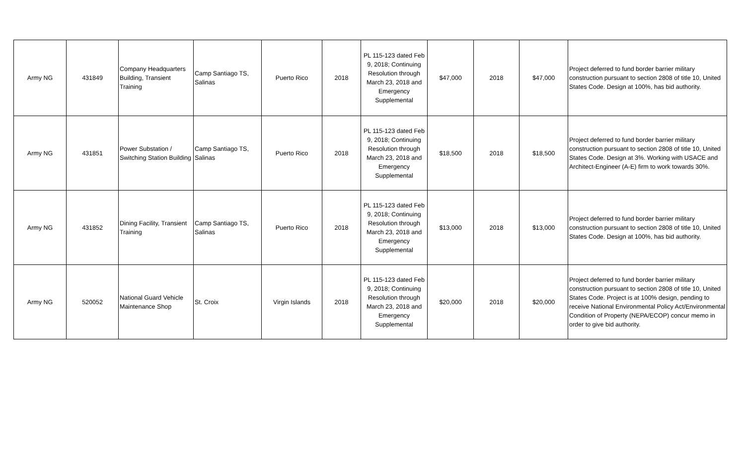| Army NG | 431849 | Company Headquarters Building, Transient Training | Camp Santiago TS, Salinas | Puerto Rico | 2018 | PL 115-123 dated Feb 9, 2018; Continuing Resolution through March 23, 2018 and Emergency Supplemental | $47,000 | 2018 | $47,000 | Project deferred to fund border barrier military construction pursuant to section 2808 of title 10, United States Code. Design at 100%, has bid authority. |
| Army NG | 431851 | Power Substation / Switching Station Building | Camp Santiago TS, Salinas | Puerto Rico | 2018 | PL 115-123 dated Feb 9, 2018; Continuing Resolution through March 23, 2018 and Emergency Supplemental | $18,500 | 2018 | $18,500 | Project deferred to fund border barrier military construction pursuant to section 2808 of title 10, United States Code. Design at 3%. Working with USACE and Architect-Engineer (A-E) firm to work towards 30%. |
| Army NG | 431852 | Dining Facility, Transient Training | Camp Santiago TS, Salinas | Puerto Rico | 2018 | PL 115-123 dated Feb 9, 2018; Continuing Resolution through March 23, 2018 and Emergency Supplemental | $13,000 | 2018 | $13,000 | Project deferred to fund border barrier military construction pursuant to section 2808 of title 10, United States Code. Design at 100%, has bid authority. |
| Army NG | 520052 | National Guard Vehicle Maintenance Shop | St. Croix | Virgin Islands | 2018 | PL 115-123 dated Feb 9, 2018; Continuing Resolution through March 23, 2018 and Emergency Supplemental | $20,000 | 2018 | $20,000 | Project deferred to fund border barrier military construction pursuant to section 2808 of title 10, United States Code. Project is at 100% design, pending to receive National Environmental Policy Act/Environmental Condition of Property (NEPA/ECOP) concur memo in order to give bid authority. |